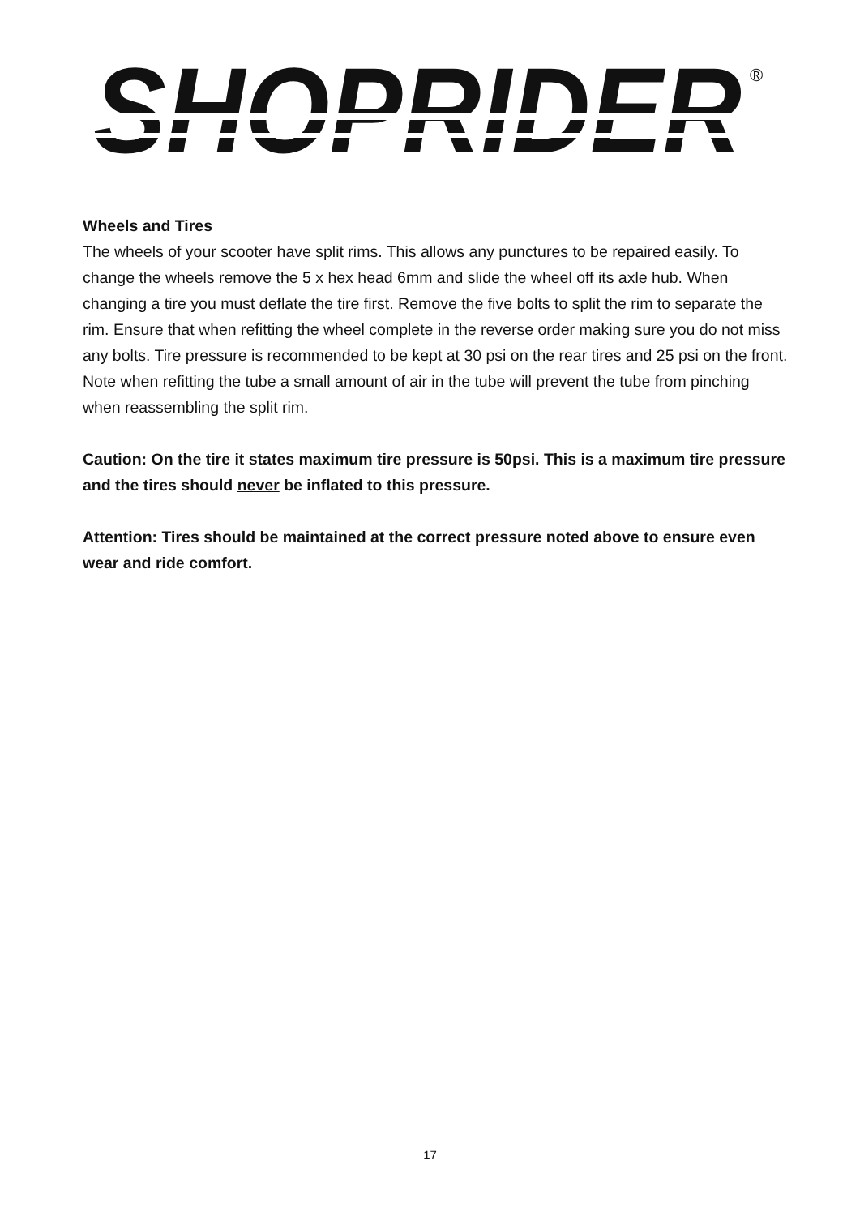SHOPRIDER
®
Wheels and Tires
The wheels of your scooter have split rims. This allows any punctures to be repaired easily. To change the wheels remove the 5 x hex head 6mm and slide the wheel off its axle hub. When changing a tire you must deflate the tire first. Remove the five bolts to split the rim to separate the rim. Ensure that when refitting the wheel complete in the reverse order making sure you do not miss any bolts. Tire pressure is recommended to be kept at 30 psi on the rear tires and 25 psi on the front. Note when refitting the tube a small amount of air in the tube will prevent the tube from pinching when reassembling the split rim.
Caution: On the tire it states maximum tire pressure is 50psi. This is a maximum tire pressure and the tires should never be inflated to this pressure.
Attention: Tires should be maintained at the correct pressure noted above to ensure even wear and ride comfort.
17